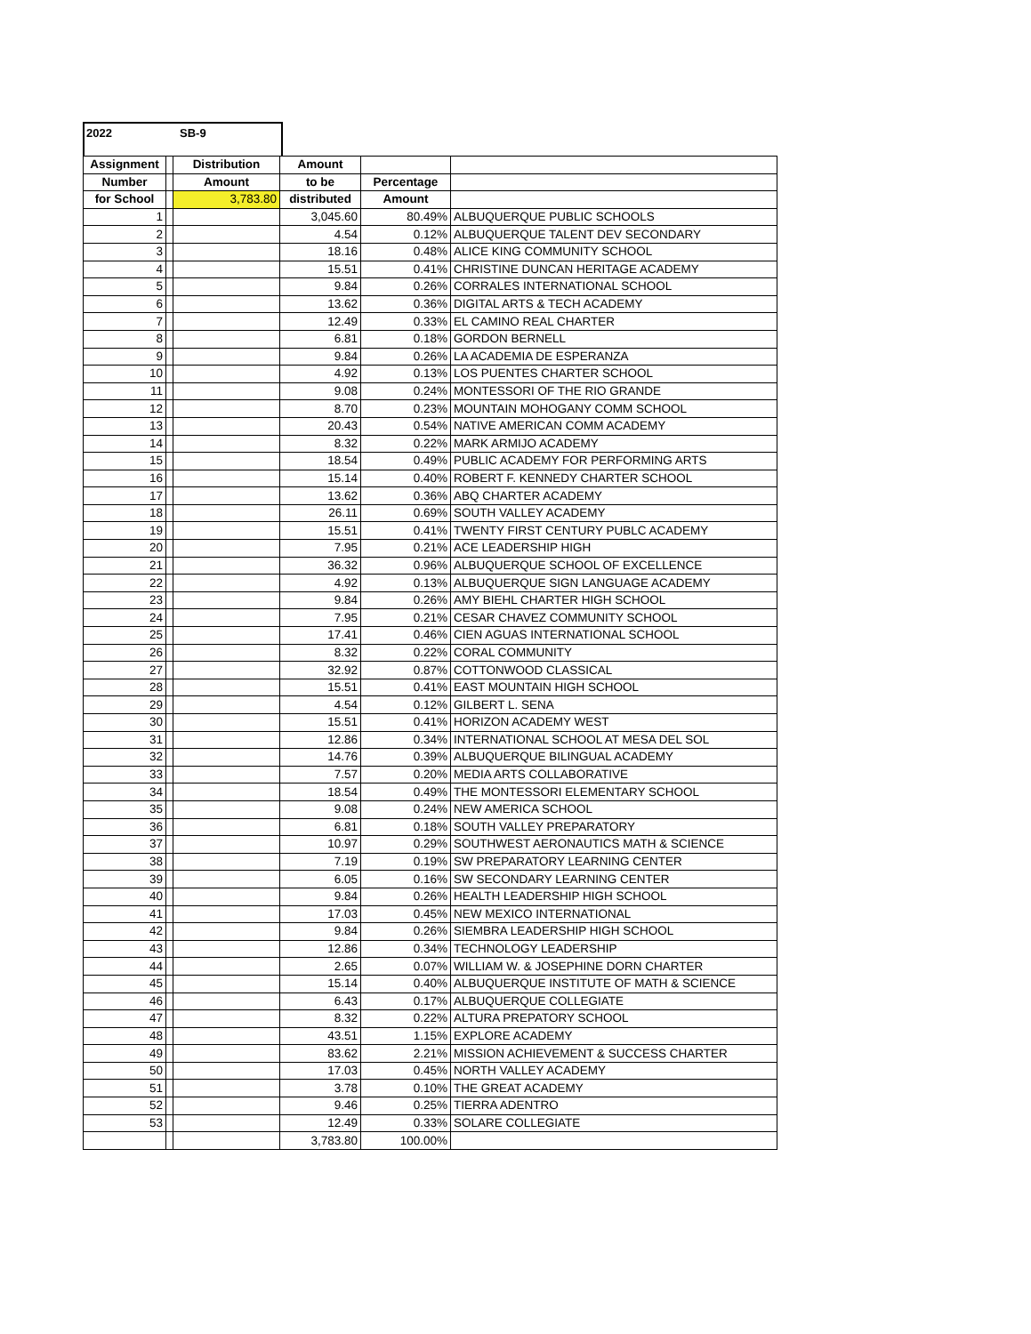2022 SB-9
| Assignment | | Distribution | Amount | | |
| Number | | Amount | to be | Percentage | |
| for School | | 3,783.80 | distributed | Amount | |
| 1 | | | 3,045.60 | 80.49% | ALBUQUERQUE PUBLIC SCHOOLS |
| 2 | | | 4.54 | 0.12% | ALBUQUERQUE TALENT DEV SECONDARY |
| 3 | | | 18.16 | 0.48% | ALICE KING COMMUNITY SCHOOL |
| 4 | | | 15.51 | 0.41% | CHRISTINE DUNCAN HERITAGE ACADEMY |
| 5 | | | 9.84 | 0.26% | CORRALES INTERNATIONAL SCHOOL |
| 6 | | | 13.62 | 0.36% | DIGITAL ARTS & TECH ACADEMY |
| 7 | | | 12.49 | 0.33% | EL CAMINO REAL CHARTER |
| 8 | | | 6.81 | 0.18% | GORDON BERNELL |
| 9 | | | 9.84 | 0.26% | LA ACADEMIA DE ESPERANZA |
| 10 | | | 4.92 | 0.13% | LOS PUENTES CHARTER SCHOOL |
| 11 | | | 9.08 | 0.24% | MONTESSORI OF THE RIO GRANDE |
| 12 | | | 8.70 | 0.23% | MOUNTAIN MOHOGANY COMM SCHOOL |
| 13 | | | 20.43 | 0.54% | NATIVE AMERICAN COMM ACADEMY |
| 14 | | | 8.32 | 0.22% | MARK ARMIJO ACADEMY |
| 15 | | | 18.54 | 0.49% | PUBLIC ACADEMY FOR PERFORMING ARTS |
| 16 | | | 15.14 | 0.40% | ROBERT F. KENNEDY CHARTER SCHOOL |
| 17 | | | 13.62 | 0.36% | ABQ CHARTER ACADEMY |
| 18 | | | 26.11 | 0.69% | SOUTH VALLEY ACADEMY |
| 19 | | | 15.51 | 0.41% | TWENTY FIRST CENTURY PUBLC ACADEMY |
| 20 | | | 7.95 | 0.21% | ACE LEADERSHIP HIGH |
| 21 | | | 36.32 | 0.96% | ALBUQUERQUE SCHOOL OF EXCELLENCE |
| 22 | | | 4.92 | 0.13% | ALBUQUERQUE SIGN LANGUAGE ACADEMY |
| 23 | | | 9.84 | 0.26% | AMY BIEHL CHARTER HIGH SCHOOL |
| 24 | | | 7.95 | 0.21% | CESAR CHAVEZ COMMUNITY SCHOOL |
| 25 | | | 17.41 | 0.46% | CIEN AGUAS INTERNATIONAL SCHOOL |
| 26 | | | 8.32 | 0.22% | CORAL COMMUNITY |
| 27 | | | 32.92 | 0.87% | COTTONWOOD CLASSICAL |
| 28 | | | 15.51 | 0.41% | EAST MOUNTAIN HIGH SCHOOL |
| 29 | | | 4.54 | 0.12% | GILBERT L. SENA |
| 30 | | | 15.51 | 0.41% | HORIZON ACADEMY WEST |
| 31 | | | 12.86 | 0.34% | INTERNATIONAL SCHOOL AT MESA DEL SOL |
| 32 | | | 14.76 | 0.39% | ALBUQUERQUE BILINGUAL ACADEMY |
| 33 | | | 7.57 | 0.20% | MEDIA ARTS COLLABORATIVE |
| 34 | | | 18.54 | 0.49% | THE MONTESSORI ELEMENTARY SCHOOL |
| 35 | | | 9.08 | 0.24% | NEW AMERICA SCHOOL |
| 36 | | | 6.81 | 0.18% | SOUTH VALLEY PREPARATORY |
| 37 | | | 10.97 | 0.29% | SOUTHWEST AERONAUTICS MATH & SCIENCE |
| 38 | | | 7.19 | 0.19% | SW PREPARATORY LEARNING CENTER |
| 39 | | | 6.05 | 0.16% | SW SECONDARY LEARNING CENTER |
| 40 | | | 9.84 | 0.26% | HEALTH LEADERSHIP HIGH SCHOOL |
| 41 | | | 17.03 | 0.45% | NEW MEXICO INTERNATIONAL |
| 42 | | | 9.84 | 0.26% | SIEMBRA LEADERSHIP HIGH SCHOOL |
| 43 | | | 12.86 | 0.34% | TECHNOLOGY LEADERSHIP |
| 44 | | | 2.65 | 0.07% | WILLIAM W. & JOSEPHINE DORN CHARTER |
| 45 | | | 15.14 | 0.40% | ALBUQUERQUE INSTITUTE OF MATH & SCIENCE |
| 46 | | | 6.43 | 0.17% | ALBUQUERQUE COLLEGIATE |
| 47 | | | 8.32 | 0.22% | ALTURA PREPATORY SCHOOL |
| 48 | | | 43.51 | 1.15% | EXPLORE ACADEMY |
| 49 | | | 83.62 | 2.21% | MISSION ACHIEVEMENT & SUCCESS CHARTER |
| 50 | | | 17.03 | 0.45% | NORTH VALLEY ACADEMY |
| 51 | | | 3.78 | 0.10% | THE GREAT ACADEMY |
| 52 | | | 9.46 | 0.25% | TIERRA ADENTRO |
| 53 | | | 12.49 | 0.33% | SOLARE COLLEGIATE |
| | | | 3,783.80 | 100.00% | |